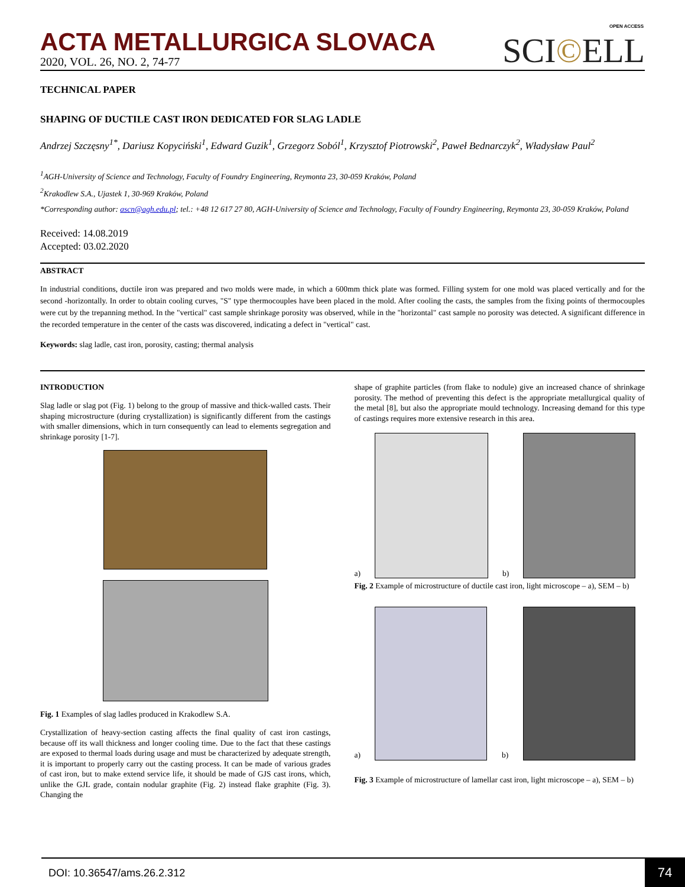OPEN ACCESS
ACTA METALLURGICA SLOVACA
2020, VOL. 26, NO. 2, 74-77
SCI©ELL
TECHNICAL PAPER
SHAPING OF DUCTILE CAST IRON DEDICATED FOR SLAG LADLE
Andrzej Szczęsny<sup>1*</sup>, Dariusz Kopyciński<sup>1</sup>, Edward Guzik<sup>1</sup>, Grzegorz Soból<sup>1</sup>, Krzysztof Piotrowski<sup>2</sup>, Paweł Bednarczyk<sup>2</sup>, Władysław Paul<sup>2</sup>
<sup>1</sup> AGH-University of Science and Technology, Faculty of Foundry Engineering, Reymonta 23, 30-059 Kraków, Poland
<sup>2</sup> Krakodlew S.A., Ujastek 1, 30-969 Kraków, Poland
*Corresponding author: ascn@agh.edu.pl; tel.: +48 12 617 27 80, AGH-University of Science and Technology, Faculty of Foundry Engineering, Reymonta 23, 30-059 Kraków, Poland
Received: 14.08.2019
Accepted: 03.02.2020
ABSTRACT
In industrial conditions, ductile iron was prepared and two molds were made, in which a 600mm thick plate was formed. Filling system for one mold was placed vertically and for the second -horizontally. In order to obtain cooling curves, "S" type thermocouples have been placed in the mold. After cooling the casts, the samples from the fixing points of thermocouples were cut by the trepanning method. In the "vertical" cast sample shrinkage porosity was observed, while in the "horizontal" cast sample no porosity was detected. A significant difference in the recorded temperature in the center of the casts was discovered, indicating a defect in "vertical" cast.
Keywords: slag ladle, cast iron, porosity, casting; thermal analysis
INTRODUCTION
Slag ladle or slag pot (Fig. 1) belong to the group of massive and thick-walled casts. Their shaping microstructure (during crystallization) is significantly different from the castings with smaller dimensions, which in turn consequently can lead to elements segregation and shrinkage porosity [1-7].
Fig. 1 Examples of slag ladles produced in Krakodlew S.A.
Crystallization of heavy-section casting affects the final quality of cast iron castings, because off its wall thickness and longer cooling time. Due to the fact that these castings are exposed to thermal loads during usage and must be characterized by adequate strength, it is important to properly carry out the casting process. It can be made of various grades of cast iron, but to make extend service life, it should be made of GJS cast irons, which, unlike the GJL grade, contain nodular graphite (Fig. 2) instead flake graphite (Fig. 3). Changing the
shape of graphite particles (from flake to nodule) give an increased chance of shrinkage porosity. The method of preventing this defect is the appropriate metallurgical quality of the metal [8], but also the appropriate mould technology. Increasing demand for this type of castings requires more extensive research in this area.
a)
b)
Fig. 2 Example of microstructure of ductile cast iron, light microscope – a), SEM – b)
a)
b)
Fig. 3 Example of microstructure of lamellar cast iron, light microscope – a), SEM – b)
DOI: 10.36547/ams.26.2.312
74